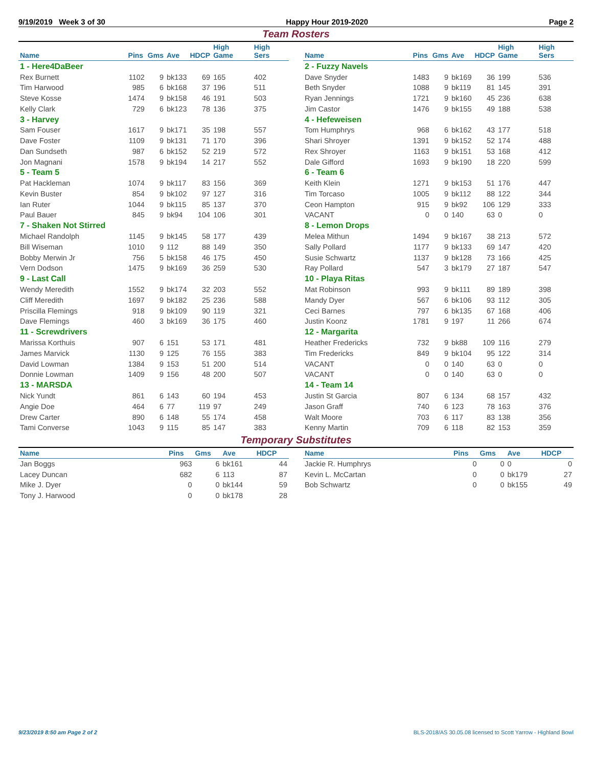9/19/2019 Week 3 of 30 Happy Hour 2019-2020 Page 2
Team Rosters
| Name | Pins | Gms | Ave | HDCP | High Game | High Sers |
| --- | --- | --- | --- | --- | --- | --- |
| 1 - Here4DaBeer | | | | | | |
| Rex Burnett | 1102 | 9 | bk133 | 69 | 165 | 402 |
| Tim Harwood | 985 | 6 | bk168 | 37 | 196 | 511 |
| Steve Kosse | 1474 | 9 | bk158 | 46 | 191 | 503 |
| Kelly Clark | 729 | 6 | bk123 | 78 | 136 | 375 |
| 3 - Harvey | | | | | | |
| Sam Fouser | 1617 | 9 | bk171 | 35 | 198 | 557 |
| Dave Foster | 1109 | 9 | bk131 | 71 | 170 | 396 |
| Dan Sundseth | 987 | 6 | bk152 | 52 | 219 | 572 |
| Jon Magnani | 1578 | 9 | bk194 | 14 | 217 | 552 |
| 5 - Team 5 | | | | | | |
| Pat Hackleman | 1074 | 9 | bk117 | 83 | 156 | 369 |
| Kevin Buster | 854 | 9 | bk102 | 97 | 127 | 316 |
| Ian Ruter | 1044 | 9 | bk115 | 85 | 137 | 370 |
| Paul Bauer | 845 | 9 | bk94 | 104 | 106 | 301 |
| 7 - Shaken Not Stirred | | | | | | |
| Michael Randolph | 1145 | 9 | bk145 | 58 | 177 | 439 |
| Bill Wiseman | 1010 | 9 | 112 | 88 | 149 | 350 |
| Bobby Merwin Jr | 756 | 5 | bk158 | 46 | 175 | 450 |
| Vern Dodson | 1475 | 9 | bk169 | 36 | 259 | 530 |
| 9 - Last Call | | | | | | |
| Wendy Meredith | 1552 | 9 | bk174 | 32 | 203 | 552 |
| Cliff Meredith | 1697 | 9 | bk182 | 25 | 236 | 588 |
| Priscilla Flemings | 918 | 9 | bk109 | 90 | 119 | 321 |
| Dave Flemings | 460 | 3 | bk169 | 36 | 175 | 460 |
| 11 - Screwdrivers | | | | | | |
| Marissa Korthuis | 907 | 6 | 151 | 53 | 171 | 481 |
| James Marvick | 1130 | 9 | 125 | 76 | 155 | 383 |
| David Lowman | 1384 | 9 | 153 | 51 | 200 | 514 |
| Donnie Lowman | 1409 | 9 | 156 | 48 | 200 | 507 |
| 13 - MARSDA | | | | | | |
| Nick Yundt | 861 | 6 | 143 | 60 | 194 | 453 |
| Angie Doe | 464 | 6 | 77 | 119 | 97 | 249 |
| Drew Carter | 890 | 6 | 148 | 55 | 174 | 458 |
| Tami Converse | 1043 | 9 | 115 | 85 | 147 | 383 |
| Name | Pins | Gms | Ave | HDCP | High Game | High Sers |
| --- | --- | --- | --- | --- | --- | --- |
| 2 - Fuzzy Navels | | | | | | |
| Dave Snyder | 1483 | 9 | bk169 | 36 | 199 | 536 |
| Beth Snyder | 1088 | 9 | bk119 | 81 | 145 | 391 |
| Ryan Jennings | 1721 | 9 | bk160 | 45 | 236 | 638 |
| Jim Castor | 1476 | 9 | bk155 | 49 | 188 | 538 |
| 4 - Hefeweisen | | | | | | |
| Tom Humphrys | 968 | 6 | bk162 | 43 | 177 | 518 |
| Shari Shroyer | 1391 | 9 | bk152 | 52 | 174 | 488 |
| Rex Shroyer | 1163 | 9 | bk151 | 53 | 168 | 412 |
| Dale Gifford | 1693 | 9 | bk190 | 18 | 220 | 599 |
| 6 - Team 6 | | | | | | |
| Keith Klein | 1271 | 9 | bk153 | 51 | 176 | 447 |
| Tim Torcaso | 1005 | 9 | bk112 | 88 | 122 | 344 |
| Ceon Hampton | 915 | 9 | bk92 | 106 | 129 | 333 |
| VACANT | 0 | 0 | 140 | 63 | 0 | 0 |
| 8 - Lemon Drops | | | | | | |
| Melea Mithun | 1494 | 9 | bk167 | 38 | 213 | 572 |
| Sally Pollard | 1177 | 9 | bk133 | 69 | 147 | 420 |
| Susie Schwartz | 1137 | 9 | bk128 | 73 | 166 | 425 |
| Ray Pollard | 547 | 3 | bk179 | 27 | 187 | 547 |
| 10 - Playa Ritas | | | | | | |
| Mat Robinson | 993 | 9 | bk111 | 89 | 189 | 398 |
| Mandy Dyer | 567 | 6 | bk106 | 93 | 112 | 305 |
| Ceci Barnes | 797 | 6 | bk135 | 67 | 168 | 406 |
| Justin Koonz | 1781 | 9 | 197 | 11 | 266 | 674 |
| 12 - Margarita | | | | | | |
| Heather Fredericks | 732 | 9 | bk88 | 109 | 116 | 279 |
| Tim Fredericks | 849 | 9 | bk104 | 95 | 122 | 314 |
| VACANT | 0 | 0 | 140 | 63 | 0 | 0 |
| VACANT | 0 | 0 | 140 | 63 | 0 | 0 |
| 14 - Team 14 | | | | | | |
| Justin St Garcia | 807 | 6 | 134 | 68 | 157 | 432 |
| Jason Graff | 740 | 6 | 123 | 78 | 163 | 376 |
| Walt Moore | 703 | 6 | 117 | 83 | 138 | 356 |
| Kenny Martin | 709 | 6 | 118 | 82 | 153 | 359 |
Temporary Substitutes
| Name | Pins | Gms | Ave | HDCP |
| --- | --- | --- | --- | --- |
| Jan Boggs | 963 | 6 | bk161 | 44 |
| Lacey Duncan | 682 | 6 | 113 | 87 |
| Mike J. Dyer | 0 | 0 | bk144 | 59 |
| Tony J. Harwood | 0 | 0 | bk178 | 28 |
| Name | Pins | Gms | Ave | HDCP |
| --- | --- | --- | --- | --- |
| Jackie R. Humphrys | 0 | 0 | 0 | 0 |
| Kevin L. McCartan | 0 | 0 | bk179 | 27 |
| Bob Schwartz | 0 | 0 | bk155 | 49 |
9/23/2019 8:50 am Page 2 of 2 BLS-2018/AS 30.05.08 licensed to Scott Yarrow - Highland Bowl